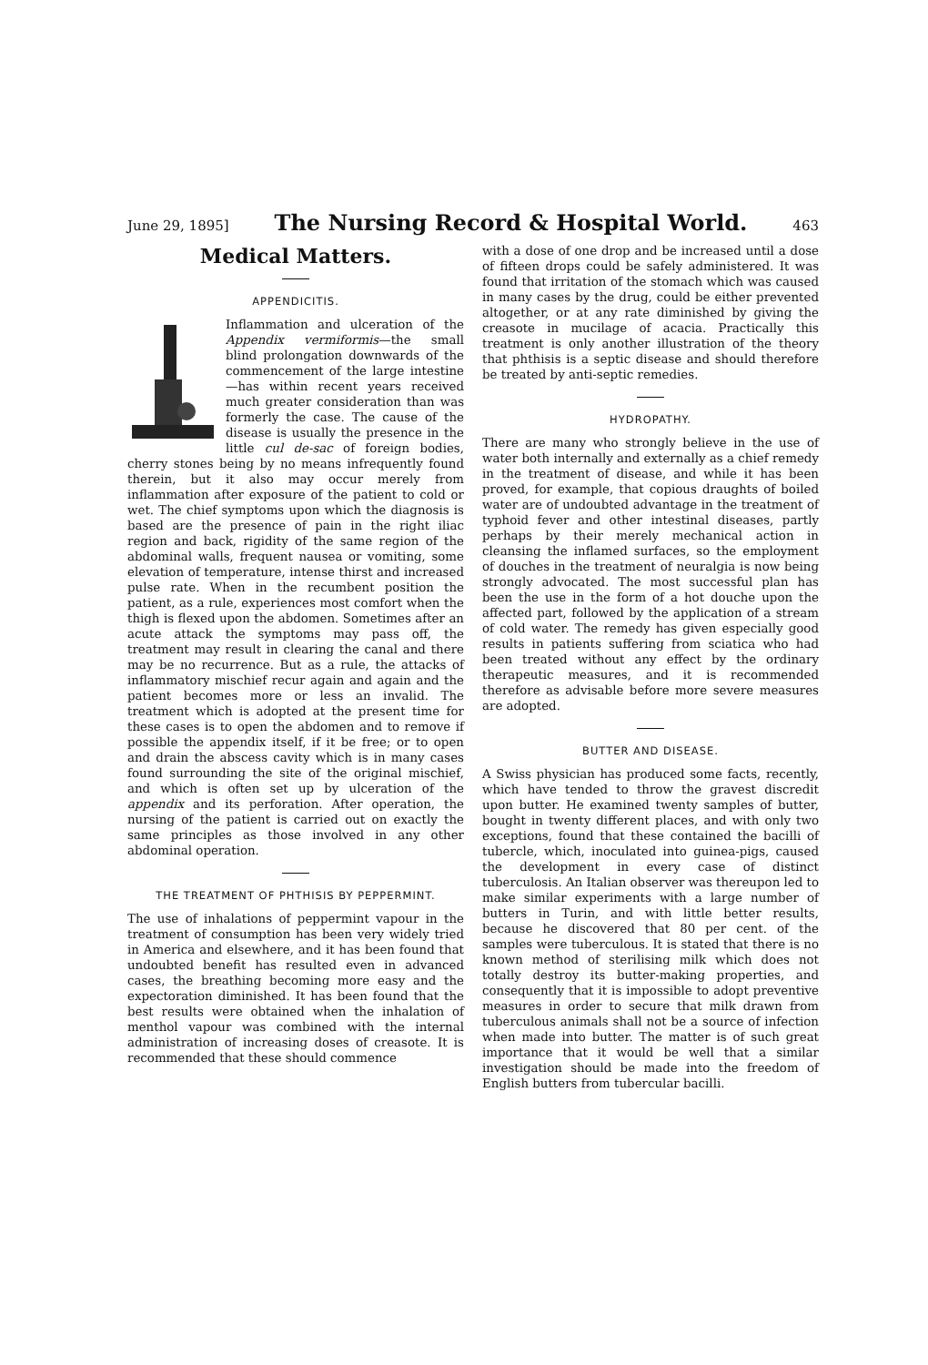June 29, 1895] The Nursing Record & Hospital World. 463
Medical Matters.
APPENDICITIS.
Inflammation and ulceration of the Appendix vermiformis—the small blind prolongation downwards of the commencement of the large intestine—has within recent years received much greater consideration than was formerly the case. The cause of the disease is usually the presence in the little cul de-sac of foreign bodies, cherry stones being by no means infrequently found therein, but it also may occur merely from inflammation after exposure of the patient to cold or wet. The chief symptoms upon which the diagnosis is based are the presence of pain in the right iliac region and back, rigidity of the same region of the abdominal walls, frequent nausea or vomiting, some elevation of temperature, intense thirst and increased pulse rate. When in the recumbent position the patient, as a rule, experiences most comfort when the thigh is flexed upon the abdomen. Sometimes after an acute attack the symptoms may pass off, the treatment may result in clearing the canal and there may be no recurrence. But as a rule, the attacks of inflammatory mischief recur again and again and the patient becomes more or less an invalid. The treatment which is adopted at the present time for these cases is to open the abdomen and to remove if possible the appendix itself, if it be free; or to open and drain the abscess cavity which is in many cases found surrounding the site of the original mischief, and which is often set up by ulceration of the appendix and its perforation. After operation, the nursing of the patient is carried out on exactly the same principles as those involved in any other abdominal operation.
THE TREATMENT OF PHTHISIS BY PEPPERMINT.
The use of inhalations of peppermint vapour in the treatment of consumption has been very widely tried in America and elsewhere, and it has been found that undoubted benefit has resulted even in advanced cases, the breathing becoming more easy and the expectoration diminished. It has been found that the best results were obtained when the inhalation of menthol vapour was combined with the internal administration of increasing doses of creasote. It is recommended that these should commence
with a dose of one drop and be increased until a dose of fifteen drops could be safely administered. It was found that irritation of the stomach which was caused in many cases by the drug, could be either prevented altogether, or at any rate diminished by giving the creasote in mucilage of acacia. Practically this treatment is only another illustration of the theory that phthisis is a septic disease and should therefore be treated by anti-septic remedies.
HYDROPATHY.
There are many who strongly believe in the use of water both internally and externally as a chief remedy in the treatment of disease, and while it has been proved, for example, that copious draughts of boiled water are of undoubted advantage in the treatment of typhoid fever and other intestinal diseases, partly perhaps by their merely mechanical action in cleansing the inflamed surfaces, so the employment of douches in the treatment of neuralgia is now being strongly advocated. The most successful plan has been the use in the form of a hot douche upon the affected part, followed by the application of a stream of cold water. The remedy has given especially good results in patients suffering from sciatica who had been treated without any effect by the ordinary therapeutic measures, and it is recommended therefore as advisable before more severe measures are adopted.
BUTTER AND DISEASE.
A Swiss physician has produced some facts, recently, which have tended to throw the gravest discredit upon butter. He examined twenty samples of butter, bought in twenty different places, and with only two exceptions, found that these contained the bacilli of tubercle, which, inoculated into guinea-pigs, caused the development in every case of distinct tuberculosis. An Italian observer was thereupon led to make similar experiments with a large number of butters in Turin, and with little better results, because he discovered that 80 per cent. of the samples were tuberculous. It is stated that there is no known method of sterilising milk which does not totally destroy its butter-making properties, and consequently that it is impossible to adopt preventive measures in order to secure that milk drawn from tuberculous animals shall not be a source of infection when made into butter. The matter is of such great importance that it would be well that a similar investigation should be made into the freedom of English butters from tubercular bacilli.